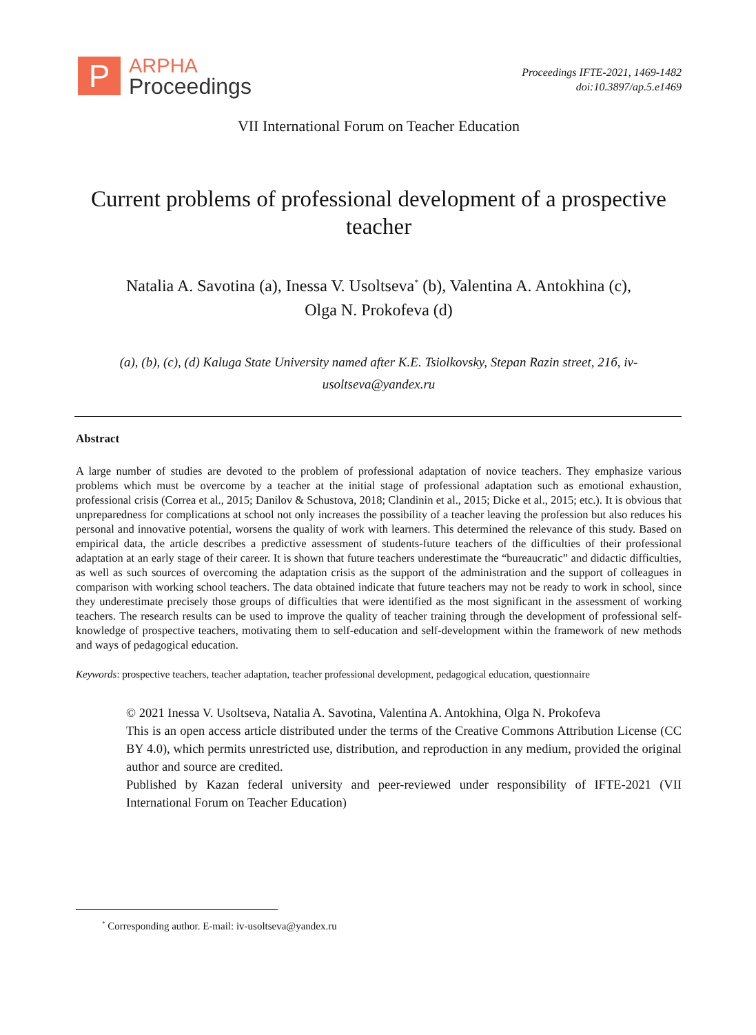P
ARPHA
Proceedings
Proceedings IFTE-2021, 1469-1482
doi:10.3897/ap.5.e1469
VII International Forum on Teacher Education
Current problems of professional development of a prospective teacher
Natalia A. Savotina (a), Inessa V. Usoltseva<sup>*</sup> (b), Valentina A. Antokhina (c),
Olga N. Prokofeva (d)
(a), (b), (c), (d) Kaluga State University named after K.E. Tsiolkovsky, Stepan Razin street, 21б, iv-usoltseva@yandex.ru
Abstract
A large number of studies are devoted to the problem of professional adaptation of novice teachers. They emphasize various problems which must be overcome by a teacher at the initial stage of professional adaptation such as emotional exhaustion, professional crisis (Correa et al., 2015; Danilov & Schustova, 2018; Clandinin et al., 2015; Dicke et al., 2015; etc.). It is obvious that unpreparedness for complications at school not only increases the possibility of a teacher leaving the profession but also reduces his personal and innovative potential, worsens the quality of work with learners. This determined the relevance of this study. Based on empirical data, the article describes a predictive assessment of students-future teachers of the difficulties of their professional adaptation at an early stage of their career. It is shown that future teachers underestimate the “bureaucratic” and didactic difficulties, as well as such sources of overcoming the adaptation crisis as the support of the administration and the support of colleagues in comparison with working school teachers. The data obtained indicate that future teachers may not be ready to work in school, since they underestimate precisely those groups of difficulties that were identified as the most significant in the assessment of working teachers. The research results can be used to improve the quality of teacher training through the development of professional self-knowledge of prospective teachers, motivating them to self-education and self-development within the framework of new methods and ways of pedagogical education.
Keywords: prospective teachers, teacher adaptation, teacher professional development, pedagogical education, questionnaire
© 2021 Inessa V. Usoltseva, Natalia A. Savotina, Valentina A. Antokhina, Olga N. Prokofeva
This is an open access article distributed under the terms of the Creative Commons Attribution License (CC BY 4.0), which permits unrestricted use, distribution, and reproduction in any medium, provided the original author and source are credited.
Published by Kazan federal university and peer-reviewed under responsibility of IFTE-2021 (VII International Forum on Teacher Education)
<sup>*</sup> Corresponding author. E-mail: iv-usoltseva@yandex.ru